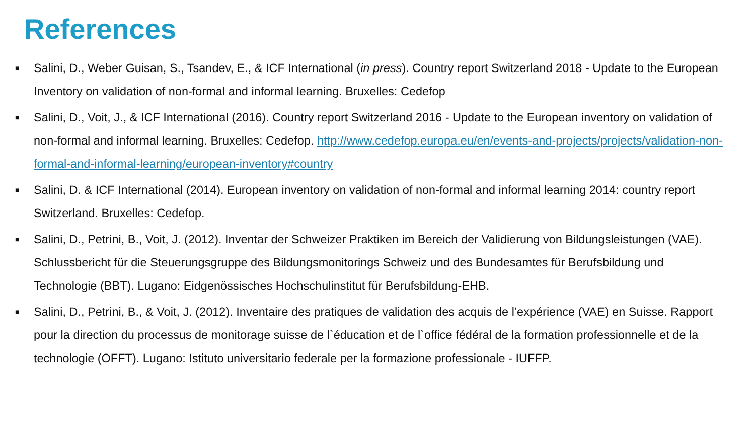References
■ Salini, D., Weber Guisan, S., Tsandev, E., & ICF International (in press). Country report Switzerland 2018 - Update to the European Inventory on validation of non-formal and informal learning. Bruxelles: Cedefop
■ Salini, D., Voit, J., & ICF International (2016). Country report Switzerland 2016 - Update to the European inventory on validation of non-formal and informal learning. Bruxelles: Cedefop. http://www.cedefop.europa.eu/en/events-and-projects/projects/validation-non-formal-and-informal-learning/european-inventory#country
■ Salini, D. & ICF International (2014). European inventory on validation of non-formal and informal learning 2014: country report Switzerland. Bruxelles: Cedefop.
■ Salini, D., Petrini, B., Voit, J. (2012). Inventar der Schweizer Praktiken im Bereich der Validierung von Bildungsleistungen (VAE). Schlussbericht für die Steuerungsgruppe des Bildungsmonitorings Schweiz und des Bundesamtes für Berufsbildung und Technologie (BBT). Lugano: Eidgenössisches Hochschulinstitut für Berufsbildung-EHB.
■ Salini, D., Petrini, B., & Voit, J. (2012). Inventaire des pratiques de validation des acquis de l’expérience (VAE) en Suisse. Rapport pour la direction du processus de monitorage suisse de l`éducation et de l`office fédéral de la formation professionnelle et de la technologie (OFFT). Lugano: Istituto universitario federale per la formazione professionale - IUFFP.